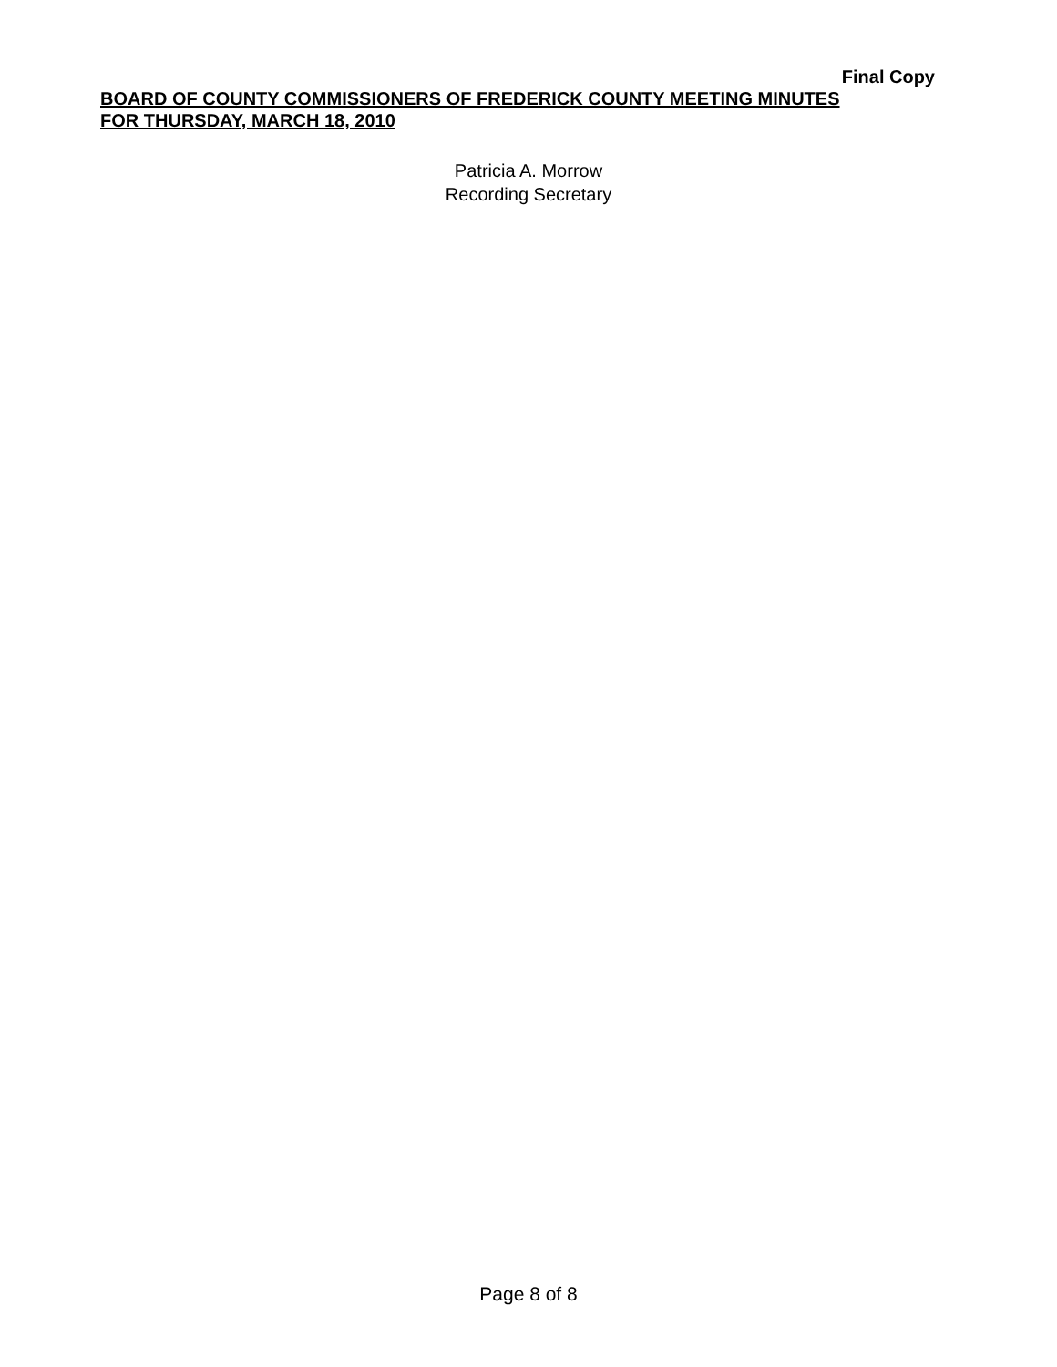Final Copy
BOARD OF COUNTY COMMISSIONERS OF FREDERICK COUNTY MEETING MINUTES
FOR THURSDAY, MARCH 18, 2010
Patricia A. Morrow
Recording Secretary
Page 8 of 8